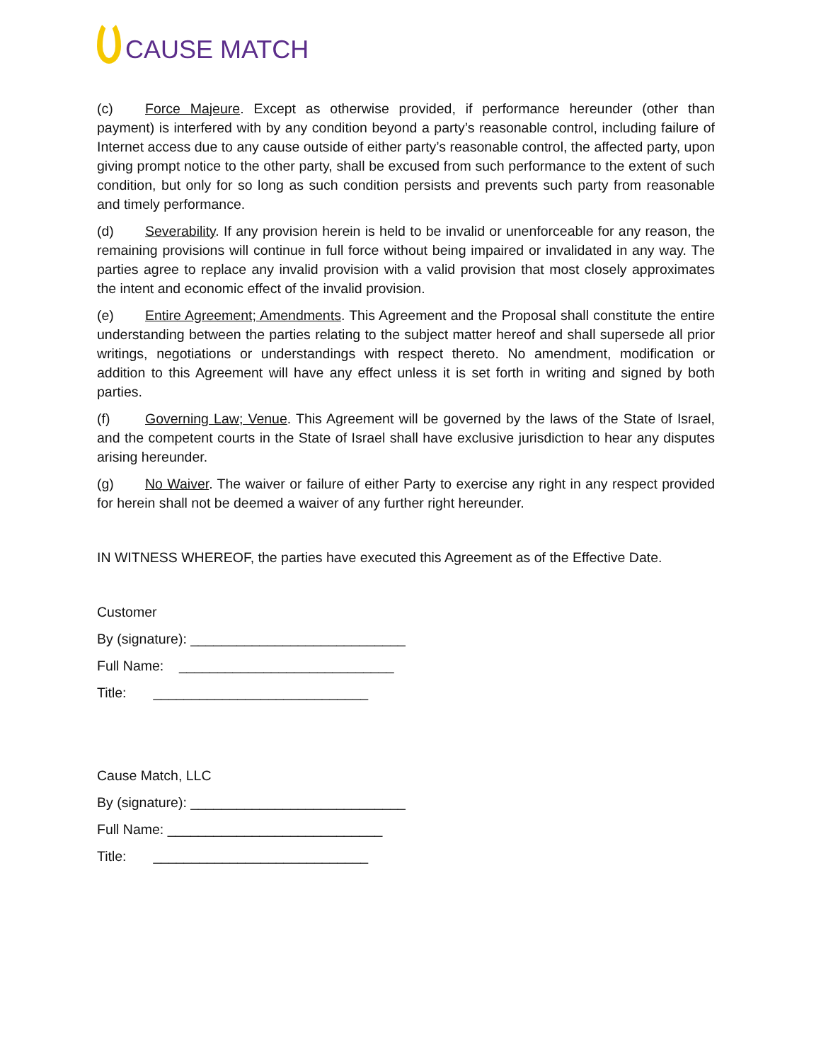CAUSE MATCH
(c) Force Majeure. Except as otherwise provided, if performance hereunder (other than payment) is interfered with by any condition beyond a party’s reasonable control, including failure of Internet access due to any cause outside of either party’s reasonable control, the affected party, upon giving prompt notice to the other party, shall be excused from such performance to the extent of such condition, but only for so long as such condition persists and prevents such party from reasonable and timely performance.
(d) Severability. If any provision herein is held to be invalid or unenforceable for any reason, the remaining provisions will continue in full force without being impaired or invalidated in any way. The parties agree to replace any invalid provision with a valid provision that most closely approximates the intent and economic effect of the invalid provision.
(e) Entire Agreement; Amendments. This Agreement and the Proposal shall constitute the entire understanding between the parties relating to the subject matter hereof and shall supersede all prior writings, negotiations or understandings with respect thereto. No amendment, modification or addition to this Agreement will have any effect unless it is set forth in writing and signed by both parties.
(f) Governing Law; Venue. This Agreement will be governed by the laws of the State of Israel, and the competent courts in the State of Israel shall have exclusive jurisdiction to hear any disputes arising hereunder.
(g) No Waiver. The waiver or failure of either Party to exercise any right in any respect provided for herein shall not be deemed a waiver of any further right hereunder.
IN WITNESS WHEREOF, the parties have executed this Agreement as of the Effective Date.
Customer
By (signature): ____________________________
Full Name: ____________________________
Title: ____________________________
Cause Match, LLC
By (signature): ____________________________
Full Name: ____________________________
Title: ____________________________